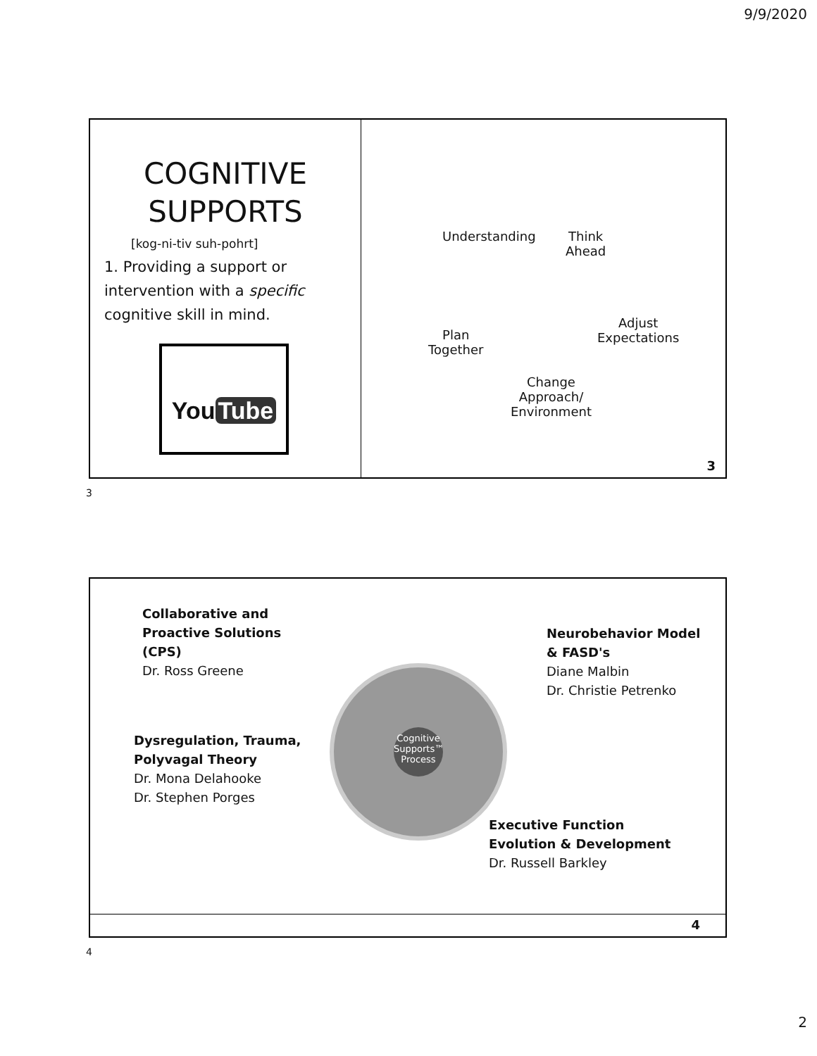9/9/2020
COGNITIVE
SUPPORTS
[kog-ni-tiv suh-pohrt]
1. Providing a support or intervention with a specific cognitive skill in mind.
You Tube
Understanding
Think
Ahead
Plan
Together
Adjust
Expectations
Change
Approach/
Environment
3
3
Collaborative and
Proactive Solutions
(CPS)
Dr. Ross Greene
Neurobehavior Model
& FASD's
Diane Malbin
Dr. Christie Petrenko
Dysregulation, Trauma,
Polyvagal Theory
Dr. Mona Delahooke
Dr. Stephen Porges
Executive Function
Evolution & Development
Dr. Russell Barkley
Cognitive Supports™ Process
4
4
2